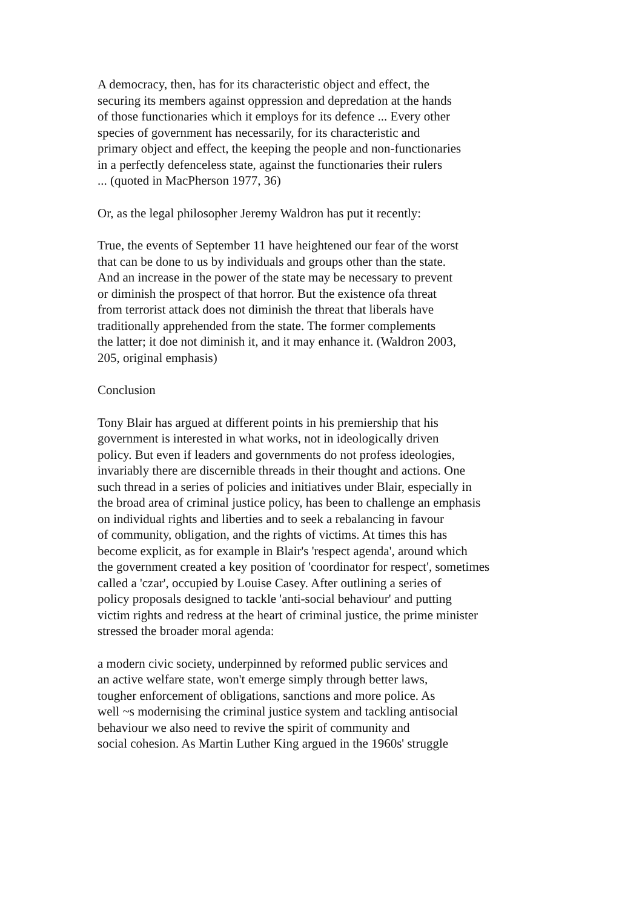A democracy, then, has for its characteristic object and effect, the
securing its members against oppression and depredation at the hands
of those functionaries which it employs for its defence ... Every other
species of government has necessarily, for its characteristic and
primary object and effect, the keeping the people and non-functionaries
in a perfectly defenceless state, against the functionaries their rulers
... (quoted in MacPherson 1977, 36)
Or, as the legal philosopher Jeremy Waldron has put it recently:
True, the events of September 11 have heightened our fear of the worst
that can be done to us by individuals and groups other than the state.
And an increase in the power of the state may be necessary to prevent
or diminish the prospect of that horror. But the existence ofa threat
from terrorist attack does not diminish the threat that liberals have
traditionally apprehended from the state. The former complements
the latter; it doe not diminish it, and it may enhance it. (Waldron 2003,
205, original emphasis)
Conclusion
Tony Blair has argued at different points in his premiership that his
government is interested in what works, not in ideologically driven
policy. But even if leaders and governments do not profess ideologies,
invariably there are discernible threads in their thought and actions. One
such thread in a series of policies and initiatives under Blair, especially in
the broad area of criminal justice policy, has been to challenge an emphasis
on individual rights and liberties and to seek a rebalancing in favour
of community, obligation, and the rights of victims. At times this has
become explicit, as for example in Blair's 'respect agenda', around which
the government created a key position of 'coordinator for respect', sometimes
called a 'czar', occupied by Louise Casey. After outlining a series of
policy proposals designed to tackle 'anti-social behaviour' and putting
victim rights and redress at the heart of criminal justice, the prime minister
stressed the broader moral agenda:
a modern civic society, underpinned by reformed public services and
an active welfare state, won't emerge simply through better laws,
tougher enforcement of obligations, sanctions and more police. As
well ~s modernising the criminal justice system and tackling antisocial
behaviour we also need to revive the spirit of community and
social cohesion. As Martin Luther King argued in the 1960s' struggle